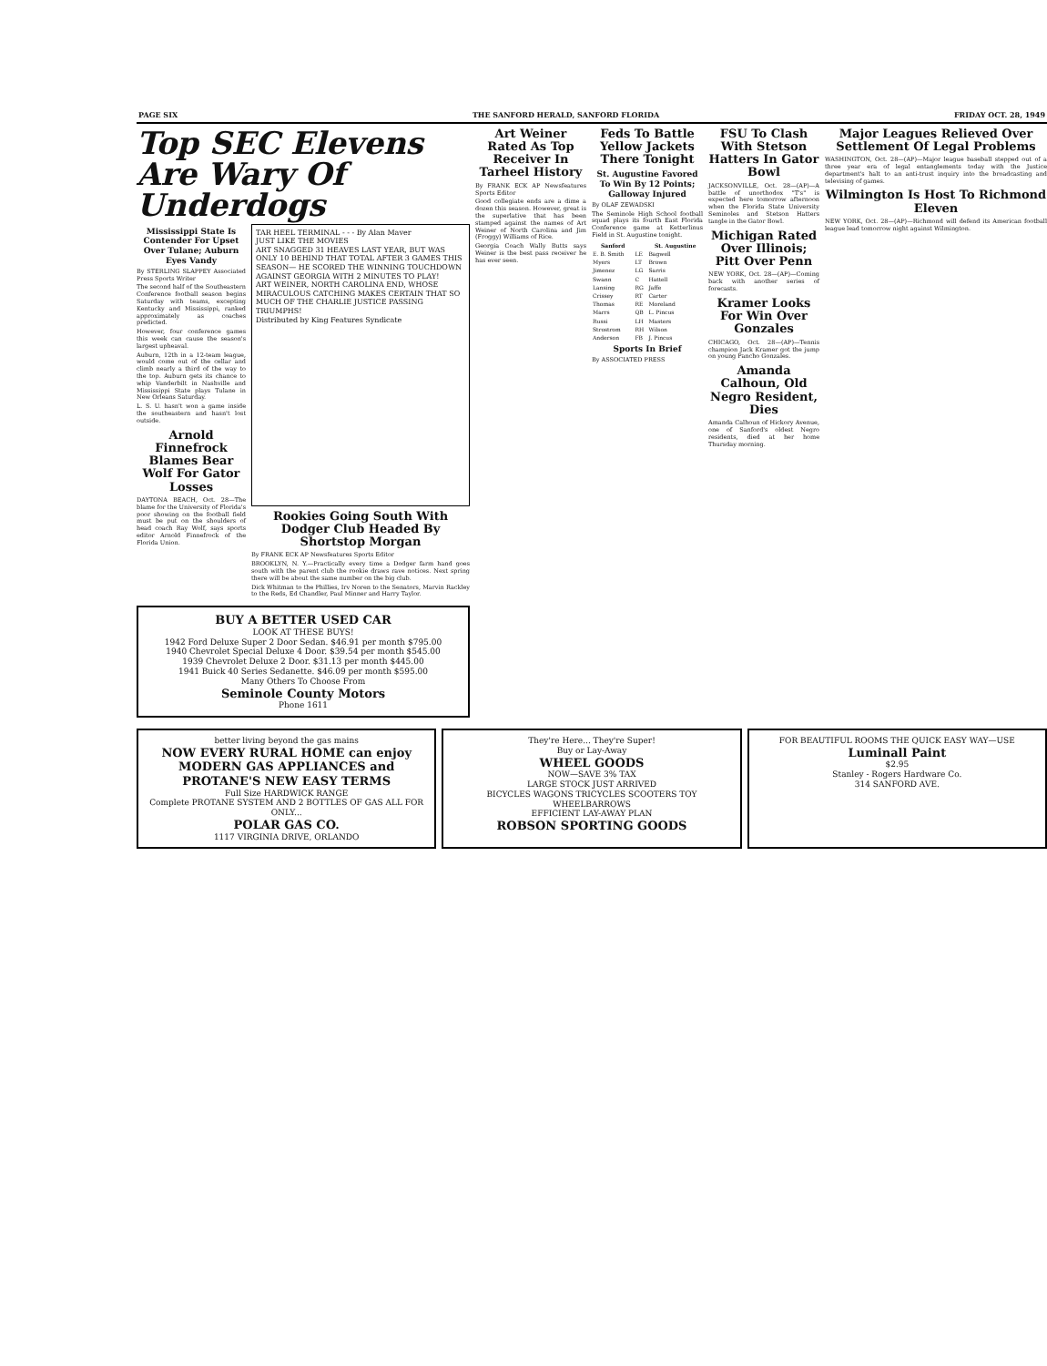PAGE SIX THE SANFORD HERALD, SANFORD FLORIDA FRIDAY OCT. 28, 1949
Top SEC Elevens Are Wary Of Underdogs
Mississippi State Is Contender For Upset Over Tulane; Auburn Eyes Vandy
By STERLING SLAPPEY Associated Press Sports Writer
The second half of the Southeastern Conference football season begins Saturday with teams, excepting Kentucky and Mississippi, ranked approximately as coaches predicted.
However, four conference games this week can cause the season's largest upheaval.
Auburn, 12th in a 12-team league, would come out of the cellar and climb nearly a third of the way to the top. Auburn gets its chance to whip Vanderbilt in Nashville and Mississippi State plays Tulane in New Orleans Saturday.
L. S. U. hasn't won a game inside the southeastern and hasn't lost outside.
Arnold Finnefrock Blames Bear Wolf For Gator Losses
DAYTONA BEACH, Oct. 28—The blame for the University of Florida's poor showing on the football field must be put on the shoulders of head coach Ray Wolf, says sports editor Arnold Finnefrock of the Florida Union.
TAR HEEL TERMINAL - - - By Alan Maver
JUST LIKE THE MOVIES
ART SNAGGED 31 HEAVES LAST YEAR, BUT WAS ONLY 10 BEHIND THAT TOTAL AFTER 3 GAMES THIS SEASON— HE SCORED THE WINNING TOUCHDOWN AGAINST GEORGIA WITH 2 MINUTES TO PLAY!
ART WEINER, NORTH CAROLINA END, WHOSE MIRACULOUS CATCHING MAKES CERTAIN THAT SO MUCH OF THE CHARLIE JUSTICE PASSING TRIUMPHS!
Distributed by King Features Syndicate
Rookies Going South With Dodger Club Headed By Shortstop Morgan
By FRANK ECK AP Newsfeatures Sports Editor
BROOKLYN, N. Y.—Practically every time a Dodger farm hand goes south with the parent club the rookie draws rave notices. Next spring there will be about the same number on the big club.
Dick Whitman to the Phillies, Irv Noren to the Senators, Marvin Rackley to the Reds, Ed Chandler, Paul Minner and Harry Taylor.
BUY A BETTER USED CAR
LOOK AT THESE BUYS!
1942 Ford Deluxe Super 2 Door Sedan. $46.91 per month $795.00
1940 Chevrolet Special Deluxe 4 Door. $39.54 per month $545.00
1939 Chevrolet Deluxe 2 Door. $31.13 per month $445.00
1941 Buick 40 Series Sedanette. $46.09 per month $595.00
Many Others To Choose From
Seminole County Motors
Phone 1611
Art Weiner Rated As Top Receiver In Tarheel History
By FRANK ECK AP Newsfeatures Sports Editor
Good collegiate ends are a dime a dozen this season. However, great is the superlative that has been stamped against the names of Art Weiner of North Carolina and Jim (Froggy) Williams of Rice.
Georgia Coach Wally Butts says Weiner is the best pass receiver he has ever seen.
Feds To Battle Yellow Jackets There Tonight
St. Augustine Favored To Win By 12 Points; Galloway Injured
By OLAF ZEWADSKI
The Seminole High School football squad plays its fourth East Florida Conference game at Ketterlinus Field in St. Augustine tonight.
| Sanford | | St. Augustine |
| --- | --- | --- |
| E. B. Smith | LE | Bagwell |
| Myers | LT | Brown |
| Jimenez | LG | Sarris |
| Swann | C | Hattell |
| Lansing | RG | Jaffe |
| Crissey | RT | Carter |
| Thomas | RE | Moreland |
| Marrs | QB | L. Pincus |
| Russi | LH | Masters |
| Strostrom | RH | Wilson |
| Anderson | FB | J. Pincus |
Sports In Brief
By ASSOCIATED PRESS
FSU To Clash With Stetson Hatters In Gator Bowl
JACKSONVILLE, Oct. 28—(AP)—A battle of unorthodox "T's" is expected here tomorrow afternoon when the Florida State University Seminoles and Stetson Hatters tangle in the Gator Bowl.
Michigan Rated Over Illinois; Pitt Over Penn
NEW YORK, Oct. 28—(AP)—Coming back with another series of forecasts.
Kramer Looks For Win Over Gonzales
CHICAGO, Oct. 28—(AP)—Tennis champion Jack Kramer got the jump on young Pancho Gonzales.
Amanda Calhoun, Old Negro Resident, Dies
Amanda Calhoun of Hickory Avenue, one of Sanford's oldest Negro residents, died at her home Thursday morning.
Major Leagues Relieved Over Settlement Of Legal Problems
WASHINGTON, Oct. 28—(AP)—Major league baseball stepped out of a three year era of legal entanglements today with the Justice department's halt to an anti-trust inquiry into the broadcasting and televising of games.
Wilmington Is Host To Richmond Eleven
NEW YORK, Oct. 28—(AP)—Richmond will defend its American football league lead tomorrow night against Wilmington.
better living beyond the gas mains
NOW EVERY RURAL HOME can enjoy MODERN GAS APPLIANCES and PROTANE'S NEW EASY TERMS
Full Size HARDWICK RANGE
Complete PROTANE SYSTEM AND 2 BOTTLES OF GAS ALL FOR ONLY...
POLAR GAS CO.
1117 VIRGINIA DRIVE, ORLANDO
They're Here... They're Super!
Buy or Lay-Away
WHEEL GOODS
NOW—SAVE 3% TAX
LARGE STOCK JUST ARRIVED
BICYCLES WAGONS TRICYCLES SCOOTERS TOY WHEELBARROWS
EFFICIENT LAY-AWAY PLAN
ROBSON SPORTING GOODS
FOR BEAUTIFUL ROOMS THE QUICK EASY WAY—USE
Luminall Paint
$2.95
Stanley - Rogers Hardware Co.
314 SANFORD AVE.